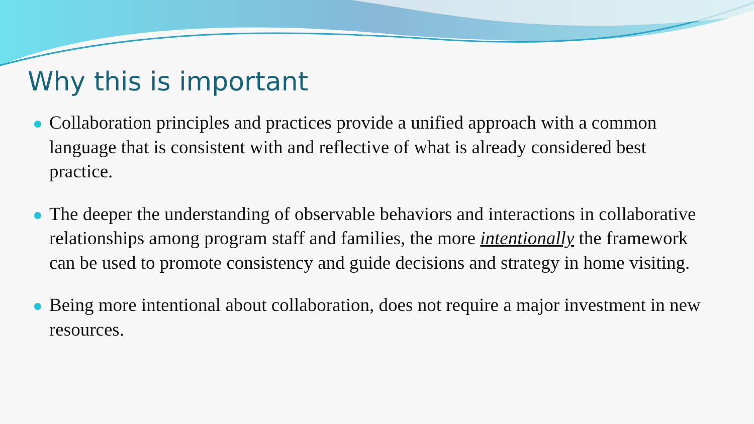Why this is important
Collaboration principles and practices provide a unified approach with a common language that is consistent with and reflective of what is already considered best practice.
The deeper the understanding of observable behaviors and interactions in collaborative relationships among program staff and families, the more intentionally the framework can be used to promote consistency and guide decisions and strategy in home visiting.
Being more intentional about collaboration, does not require a major investment in new resources.